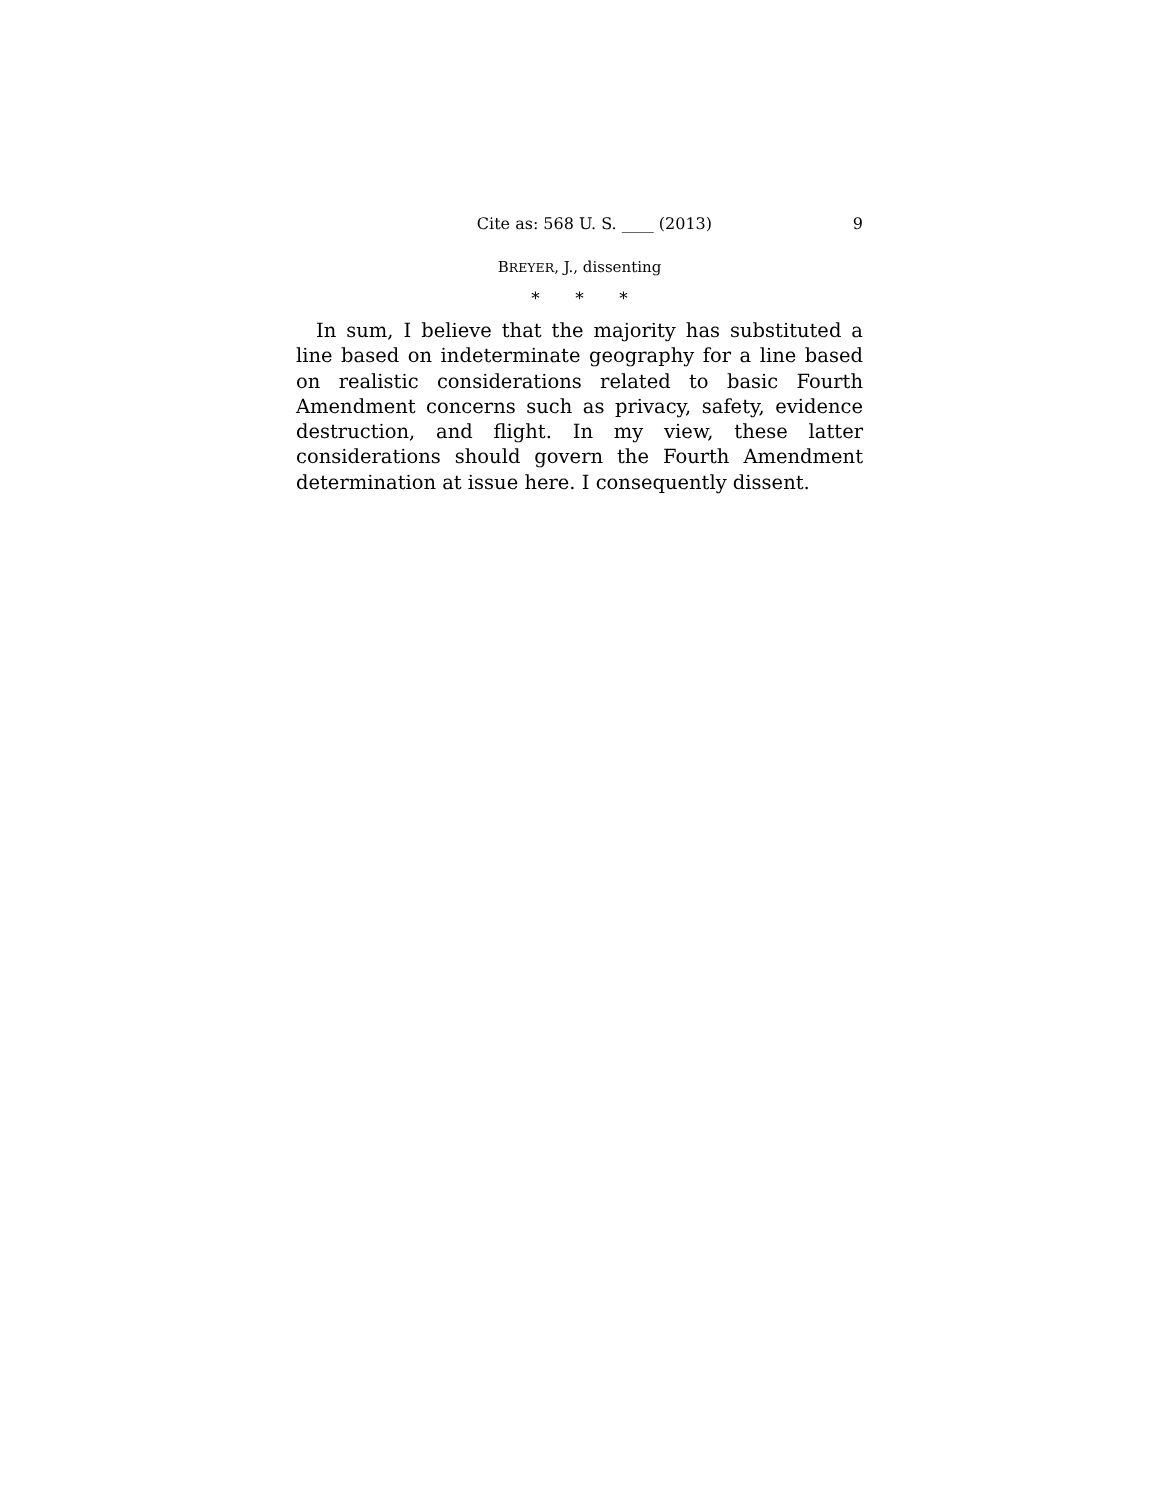Cite as: 568 U. S. ____ (2013) 9
BREYER, J., dissenting
* * *
In sum, I believe that the majority has substituted a line based on indeterminate geography for a line based on realistic considerations related to basic Fourth Amendment concerns such as privacy, safety, evidence destruction, and flight. In my view, these latter considerations should govern the Fourth Amendment determination at issue here. I consequently dissent.